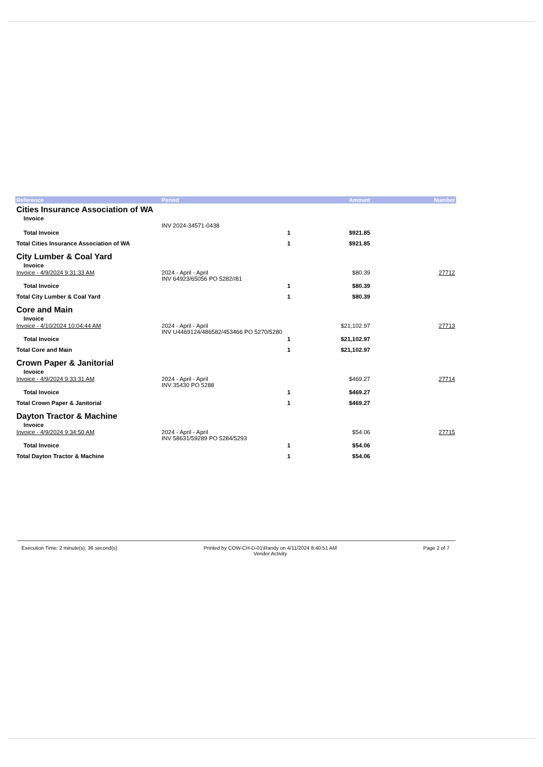| Reference | Period | | Amount | Number |
| --- | --- | --- | --- | --- |
| Cities Insurance Association of WA | | | | |
| Invoice | | | | |
| | INV 2024-34571-0438 | | | |
| Total Invoice | | 1 | $921.85 | |
| Total Cities Insurance Association of WA | | 1 | $921.85 | |
| City Lumber & Coal Yard | | | | |
| Invoice | | | | |
| Invoice - 4/9/2024 9:31:33 AM | 2024 - April - April INV 64923/65056 PO 5282//81 | | $80.39 | 27712 |
| Total Invoice | | 1 | $80.39 | |
| Total City Lumber & Coal Yard | | 1 | $80.39 | |
| Core and Main | | | | |
| Invoice | | | | |
| Invoice - 4/10/2024 10:04:44 AM | 2024 - April - April INV U4469124/486582/453466 PO 5270/5280 | | $21,102.97 | 27713 |
| Total Invoice | | 1 | $21,102.97 | |
| Total Core and Main | | 1 | $21,102.97 | |
| Crown Paper & Janitorial | | | | |
| Invoice | | | | |
| Invoice - 4/9/2024 9:33:31 AM | 2024 - April - April INV 35430 PO 5288 | | $469.27 | 27714 |
| Total Invoice | | 1 | $469.27 | |
| Total Crown Paper & Janitorial | | 1 | $469.27 | |
| Dayton Tractor & Machine | | | | |
| Invoice | | | | |
| Invoice - 4/9/2024 9:34:50 AM | 2024 - April - April INV 58631/59289 PO 5284/5293 | | $54.06 | 27715 |
| Total Invoice | | 1 | $54.06 | |
| Total Dayton Tractor & Machine | | 1 | $54.06 | |
Execution Time: 2 minute(s), 36 second(s)
Printed by COW-CH-D-01\Randy on 4/11/2024 8:40:51 AM
Vendor Activity
Page 2 of 7